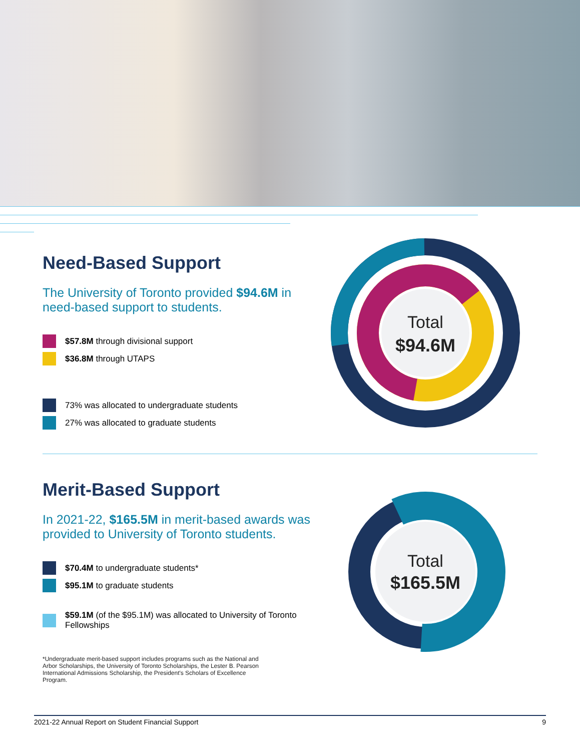Need-Based Support
The University of Toronto provided $94.6M in need-based support to students.
$57.8M through divisional support
$36.8M through UTAPS
73% was allocated to undergraduate students
27% was allocated to graduate students
Total
$94.6M
Merit-Based Support
In 2021-22, $165.5M in merit-based awards was provided to University of Toronto students.
$70.4M to undergraduate students*
$95.1M to graduate students
$59.1M (of the $95.1M) was allocated to University of Toronto Fellowships
*Undergraduate merit-based support includes programs such as the National and Arbor Scholarships, the University of Toronto Scholarships, the Lester B. Pearson International Admissions Scholarship, the President's Scholars of Excellence Program.
Total
$165.5M
2021-22 Annual Report on Student Financial Support 9